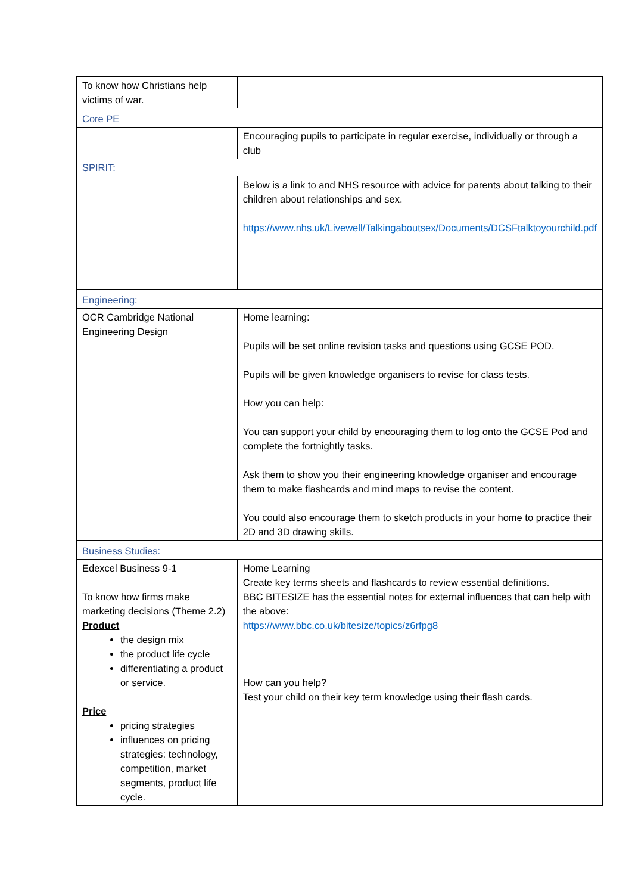| To know how Christians help victims of war. | |
| Core PE | |
| | Encouraging pupils to participate in regular exercise, individually or through a club |
| SPIRIT: | |
| | Below is a link to and NHS resource with advice for parents about talking to their children about relationships and sex. https://www.nhs.uk/Livewell/Talkingaboutsex/Documents/DCSFtalktoyourchild.pdf |
| Engineering: | |
| OCR Cambridge National Engineering Design | Home learning: Pupils will be set online revision tasks and questions using GCSE POD. Pupils will be given knowledge organisers to revise for class tests. How you can help: You can support your child by encouraging them to log onto the GCSE Pod and complete the fortnightly tasks. Ask them to show you their engineering knowledge organiser and encourage them to make flashcards and mind maps to revise the content. You could also encourage them to sketch products in your home to practice their 2D and 3D drawing skills. |
| Business Studies: | |
| Edexcel Business 9-1 To know how firms make marketing decisions (Theme 2.2) Product the design mix the product life cycle differentiating a product or service. Price pricing strategies influences on pricing strategies: technology, competition, market segments, product life cycle. | Home Learning Create key terms sheets and flashcards to review essential definitions. BBC BITESIZE has the essential notes for external influences that can help with the above: https://www.bbc.co.uk/bitesize/topics/z6rfpg8 How can you help? Test your child on their key term knowledge using their flash cards. |